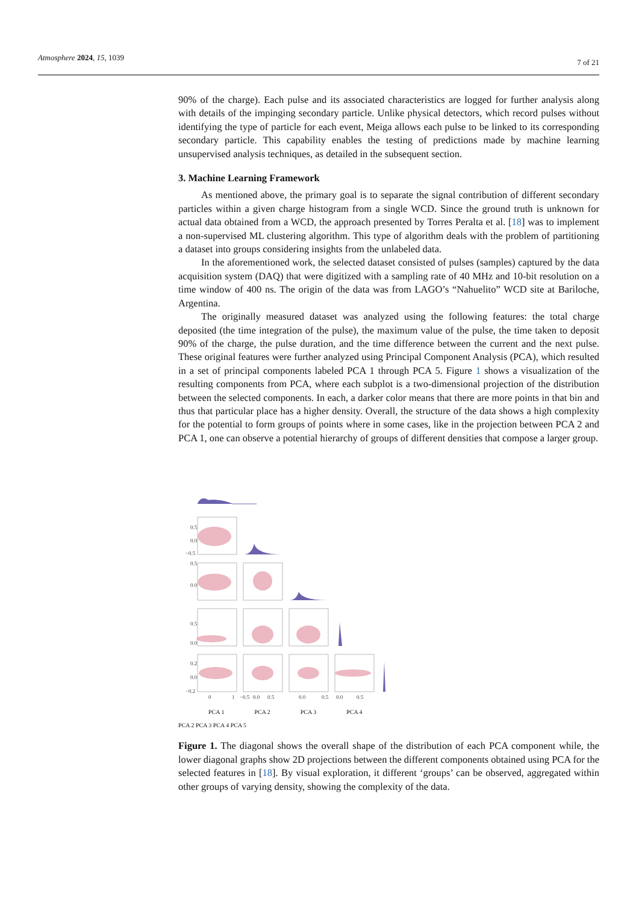Atmosphere 2024, 15, 1039 7 of 21
90% of the charge). Each pulse and its associated characteristics are logged for further analysis along with details of the impinging secondary particle. Unlike physical detectors, which record pulses without identifying the type of particle for each event, Meiga allows each pulse to be linked to its corresponding secondary particle. This capability enables the testing of predictions made by machine learning unsupervised analysis techniques, as detailed in the subsequent section.
3. Machine Learning Framework
As mentioned above, the primary goal is to separate the signal contribution of different secondary particles within a given charge histogram from a single WCD. Since the ground truth is unknown for actual data obtained from a WCD, the approach presented by Torres Peralta et al. [18] was to implement a non-supervised ML clustering algorithm. This type of algorithm deals with the problem of partitioning a dataset into groups considering insights from the unlabeled data.
In the aforementioned work, the selected dataset consisted of pulses (samples) captured by the data acquisition system (DAQ) that were digitized with a sampling rate of 40 MHz and 10-bit resolution on a time window of 400 ns. The origin of the data was from LAGO’s “Nahuelito” WCD site at Bariloche, Argentina.
The originally measured dataset was analyzed using the following features: the total charge deposited (the time integration of the pulse), the maximum value of the pulse, the time taken to deposit 90% of the charge, the pulse duration, and the time difference between the current and the next pulse. These original features were further analyzed using Principal Component Analysis (PCA), which resulted in a set of principal components labeled PCA 1 through PCA 5. Figure 1 shows a visualization of the resulting components from PCA, where each subplot is a two-dimensional projection of the distribution between the selected components. In each, a darker color means that there are more points in that bin and thus that particular place has a higher density. Overall, the structure of the data shows a high complexity for the potential to form groups of points where in some cases, like in the projection between PCA 2 and PCA 1, one can observe a potential hierarchy of groups of different densities that compose a larger group.
0.5
0.0
−0.5
0.5
0.0
0.5
0.0
0.2
0.0
−0.2
0
1
−0.5
0.0
0.5
0.0
0.5
0.0
0.5
PCA 1 PCA 2 PCA 3 PCA 4
PCA 2 PCA 3 PCA 4 PCA 5
Figure 1. The diagonal shows the overall shape of the distribution of each PCA component while, the lower diagonal graphs show 2D projections between the different components obtained using PCA for the selected features in [18]. By visual exploration, it different ‘groups’ can be observed, aggregated within other groups of varying density, showing the complexity of the data.